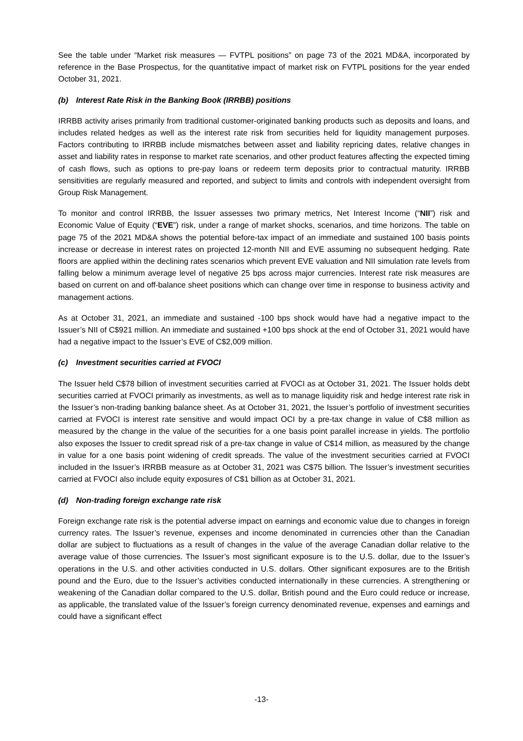See the table under “Market risk measures — FVTPL positions” on page 73 of the 2021 MD&A, incorporated by reference in the Base Prospectus, for the quantitative impact of market risk on FVTPL positions for the year ended October 31, 2021.
(b) Interest Rate Risk in the Banking Book (IRRBB) positions
IRRBB activity arises primarily from traditional customer-originated banking products such as deposits and loans, and includes related hedges as well as the interest rate risk from securities held for liquidity management purposes. Factors contributing to IRRBB include mismatches between asset and liability repricing dates, relative changes in asset and liability rates in response to market rate scenarios, and other product features affecting the expected timing of cash flows, such as options to pre-pay loans or redeem term deposits prior to contractual maturity. IRRBB sensitivities are regularly measured and reported, and subject to limits and controls with independent oversight from Group Risk Management.
To monitor and control IRRBB, the Issuer assesses two primary metrics, Net Interest Income (“NII”) risk and Economic Value of Equity (“EVE”) risk, under a range of market shocks, scenarios, and time horizons. The table on page 75 of the 2021 MD&A shows the potential before-tax impact of an immediate and sustained 100 basis points increase or decrease in interest rates on projected 12-month NII and EVE assuming no subsequent hedging. Rate floors are applied within the declining rates scenarios which prevent EVE valuation and NII simulation rate levels from falling below a minimum average level of negative 25 bps across major currencies. Interest rate risk measures are based on current on and off-balance sheet positions which can change over time in response to business activity and management actions.
As at October 31, 2021, an immediate and sustained -100 bps shock would have had a negative impact to the Issuer’s NII of C$921 million. An immediate and sustained +100 bps shock at the end of October 31, 2021 would have had a negative impact to the Issuer’s EVE of C$2,009 million.
(c) Investment securities carried at FVOCI
The Issuer held C$78 billion of investment securities carried at FVOCI as at October 31, 2021. The Issuer holds debt securities carried at FVOCI primarily as investments, as well as to manage liquidity risk and hedge interest rate risk in the Issuer’s non-trading banking balance sheet. As at October 31, 2021, the Issuer’s portfolio of investment securities carried at FVOCI is interest rate sensitive and would impact OCI by a pre-tax change in value of C$8 million as measured by the change in the value of the securities for a one basis point parallel increase in yields. The portfolio also exposes the Issuer to credit spread risk of a pre-tax change in value of C$14 million, as measured by the change in value for a one basis point widening of credit spreads. The value of the investment securities carried at FVOCI included in the Issuer’s IRRBB measure as at October 31, 2021 was C$75 billion. The Issuer’s investment securities carried at FVOCI also include equity exposures of C$1 billion as at October 31, 2021.
(d) Non-trading foreign exchange rate risk
Foreign exchange rate risk is the potential adverse impact on earnings and economic value due to changes in foreign currency rates. The Issuer’s revenue, expenses and income denominated in currencies other than the Canadian dollar are subject to fluctuations as a result of changes in the value of the average Canadian dollar relative to the average value of those currencies. The Issuer’s most significant exposure is to the U.S. dollar, due to the Issuer’s operations in the U.S. and other activities conducted in U.S. dollars. Other significant exposures are to the British pound and the Euro, due to the Issuer’s activities conducted internationally in these currencies. A strengthening or weakening of the Canadian dollar compared to the U.S. dollar, British pound and the Euro could reduce or increase, as applicable, the translated value of the Issuer’s foreign currency denominated revenue, expenses and earnings and could have a significant effect
-13-